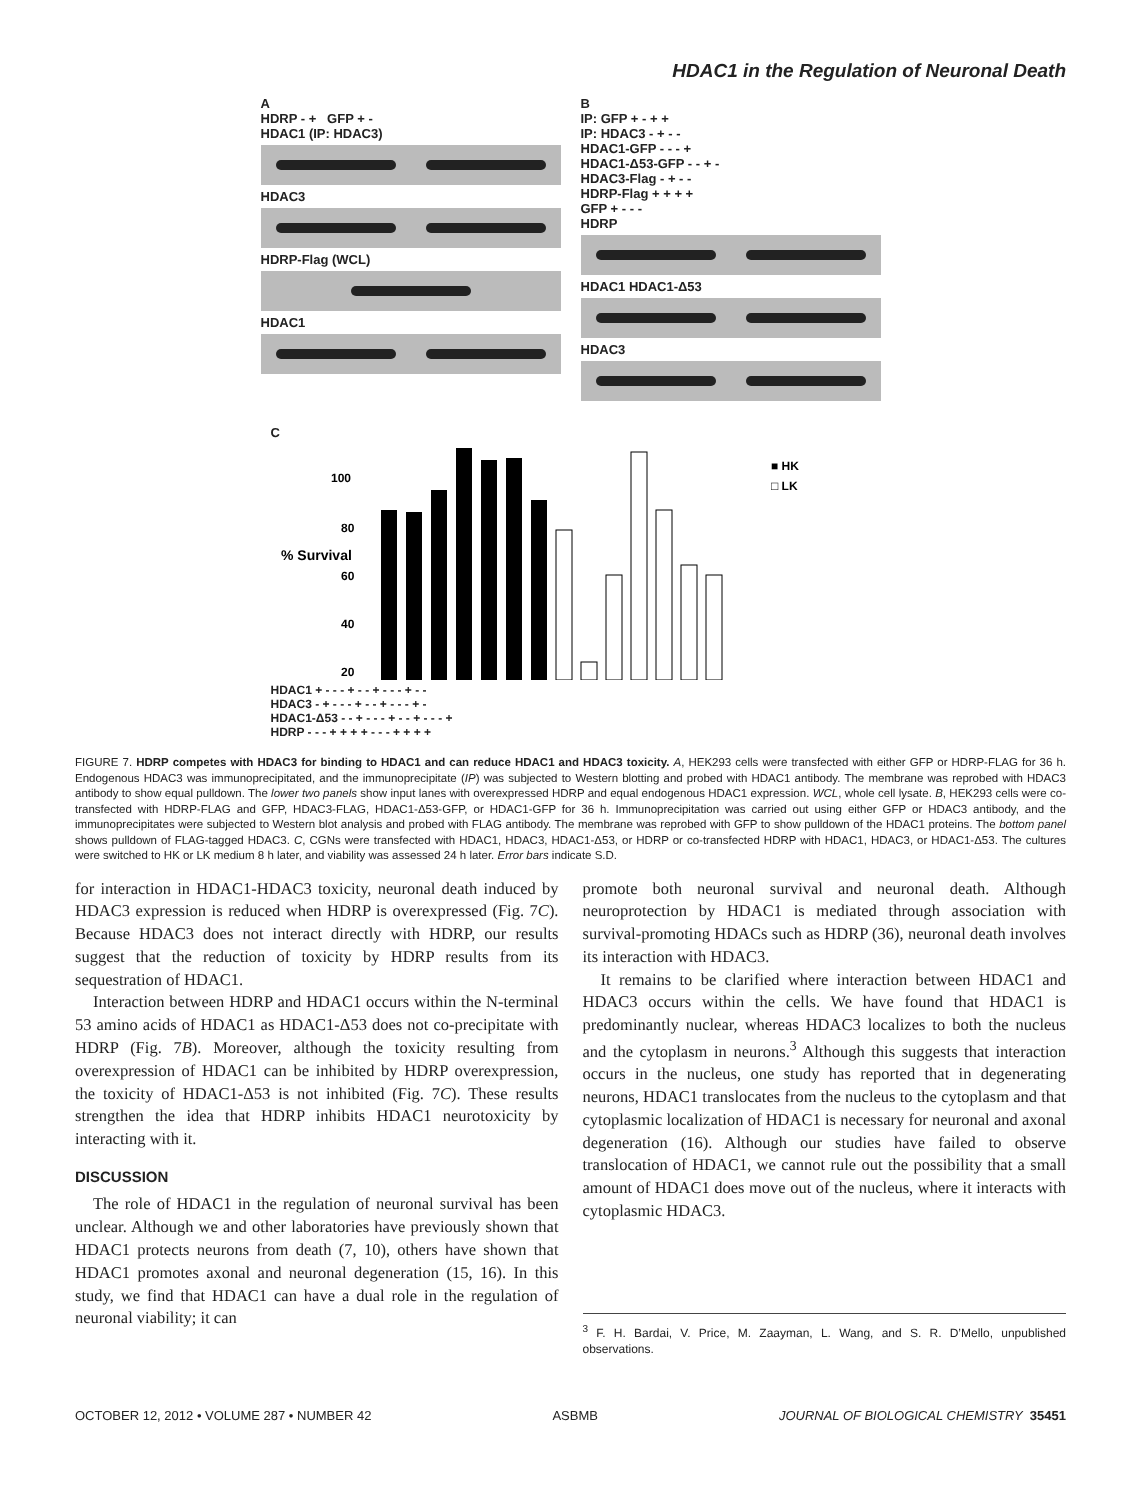HDAC1 in the Regulation of Neuronal Death
A
HDRP - + GFP + -
HDAC1 (IP: HDAC3)
HDAC3
HDRP-Flag (WCL)
HDAC1
B
IP: GFP + - + +
IP: HDAC3 - + - -
HDAC1-GFP - - - +
HDAC1-Δ53-GFP - - + -
HDAC3-Flag - + - -
HDRP-Flag + + + +
GFP + - - -
HDRP
HDAC1 HDAC1-Δ53
HDAC3
C
% Survival
100
80
60
40
20
■ HK
□ LK
HDAC1 + - - - + - - + - - - + - -
HDAC3 - + - - - + - - + - - - + -
HDAC1-Δ53 - - + - - - + - - + - - - +
HDRP - - - + + + + - - - + + + +
FIGURE 7. HDRP competes with HDAC3 for binding to HDAC1 and can reduce HDAC1 and HDAC3 toxicity. A, HEK293 cells were transfected with either GFP or HDRP-FLAG for 36 h. Endogenous HDAC3 was immunoprecipitated, and the immunoprecipitate (IP) was subjected to Western blotting and probed with HDAC1 antibody. The membrane was reprobed with HDAC3 antibody to show equal pulldown. The lower two panels show input lanes with overexpressed HDRP and equal endogenous HDAC1 expression. WCL, whole cell lysate. B, HEK293 cells were co-transfected with HDRP-FLAG and GFP, HDAC3-FLAG, HDAC1-Δ53-GFP, or HDAC1-GFP for 36 h. Immunoprecipitation was carried out using either GFP or HDAC3 antibody, and the immunoprecipitates were subjected to Western blot analysis and probed with FLAG antibody. The membrane was reprobed with GFP to show pulldown of the HDAC1 proteins. The bottom panel shows pulldown of FLAG-tagged HDAC3. C, CGNs were transfected with HDAC1, HDAC3, HDAC1-Δ53, or HDRP or co-transfected HDRP with HDAC1, HDAC3, or HDAC1-Δ53. The cultures were switched to HK or LK medium 8 h later, and viability was assessed 24 h later. Error bars indicate S.D.
for interaction in HDAC1-HDAC3 toxicity, neuronal death induced by HDAC3 expression is reduced when HDRP is overexpressed (Fig. 7C). Because HDAC3 does not interact directly with HDRP, our results suggest that the reduction of toxicity by HDRP results from its sequestration of HDAC1.
Interaction between HDRP and HDAC1 occurs within the N-terminal 53 amino acids of HDAC1 as HDAC1-Δ53 does not co-precipitate with HDRP (Fig. 7B). Moreover, although the toxicity resulting from overexpression of HDAC1 can be inhibited by HDRP overexpression, the toxicity of HDAC1-Δ53 is not inhibited (Fig. 7C). These results strengthen the idea that HDRP inhibits HDAC1 neurotoxicity by interacting with it.
DISCUSSION
The role of HDAC1 in the regulation of neuronal survival has been unclear. Although we and other laboratories have previously shown that HDAC1 protects neurons from death (7, 10), others have shown that HDAC1 promotes axonal and neuronal degeneration (15, 16). In this study, we find that HDAC1 can have a dual role in the regulation of neuronal viability; it can
promote both neuronal survival and neuronal death. Although neuroprotection by HDAC1 is mediated through association with survival-promoting HDACs such as HDRP (36), neuronal death involves its interaction with HDAC3.
It remains to be clarified where interaction between HDAC1 and HDAC3 occurs within the cells. We have found that HDAC1 is predominantly nuclear, whereas HDAC3 localizes to both the nucleus and the cytoplasm in neurons.<sup>3</sup> Although this suggests that interaction occurs in the nucleus, one study has reported that in degenerating neurons, HDAC1 translocates from the nucleus to the cytoplasm and that cytoplasmic localization of HDAC1 is necessary for neuronal and axonal degeneration (16). Although our studies have failed to observe translocation of HDAC1, we cannot rule out the possibility that a small amount of HDAC1 does move out of the nucleus, where it interacts with cytoplasmic HDAC3.
<sup>3</sup> F. H. Bardai, V. Price, M. Zaayman, L. Wang, and S. R. D’Mello, unpublished observations.
OCTOBER 12, 2012 • VOLUME 287 • NUMBER 42 ASBMB JOURNAL OF BIOLOGICAL CHEMISTRY 35451